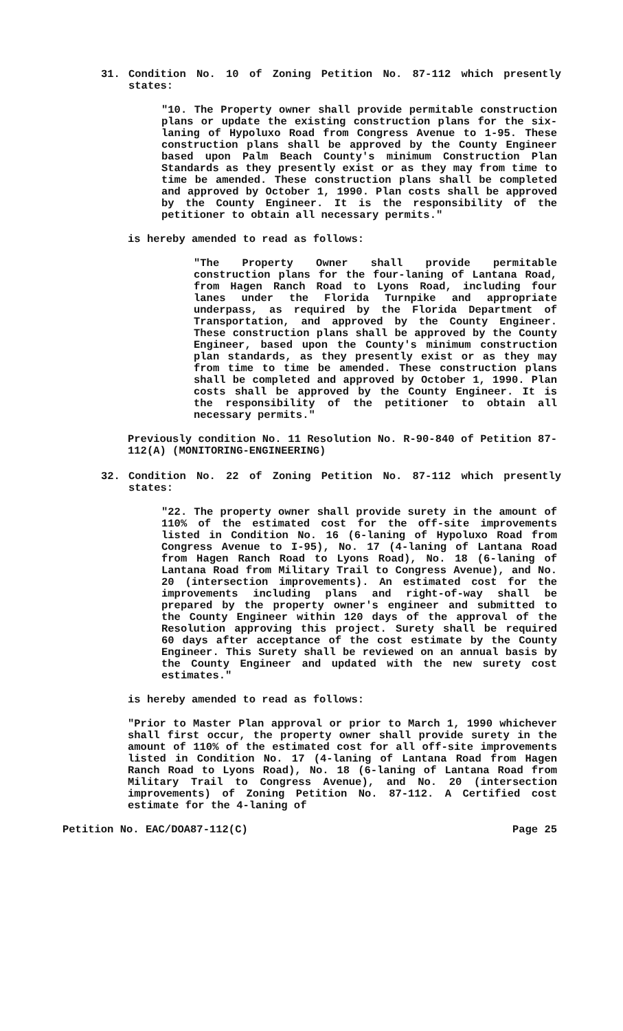31. Condition No. 10 of Zoning Petition No. 87-112 which presently states:
"10. The Property owner shall provide permitable construction plans or update the existing construction plans for the six-laning of Hypoluxo Road from Congress Avenue to 1-95. These construction plans shall be approved by the County Engineer based upon Palm Beach County's minimum Construction Plan Standards as they presently exist or as they may from time to time be amended. These construction plans shall be completed and approved by October 1, 1990. Plan costs shall be approved by the County Engineer. It is the responsibility of the petitioner to obtain all necessary permits."
is hereby amended to read as follows:
"The Property Owner shall provide permitable construction plans for the four-laning of Lantana Road, from Hagen Ranch Road to Lyons Road, including four lanes under the Florida Turnpike and appropriate underpass, as required by the Florida Department of Transportation, and approved by the County Engineer. These construction plans shall be approved by the County Engineer, based upon the County's minimum construction plan standards, as they presently exist or as they may from time to time be amended. These construction plans shall be completed and approved by October 1, 1990. Plan costs shall be approved by the County Engineer. It is the responsibility of the petitioner to obtain all necessary permits."
Previously condition No. 11 Resolution No. R-90-840 of Petition 87-112(A) (MONITORING-ENGINEERING)
32. Condition No. 22 of Zoning Petition No. 87-112 which presently states:
"22. The property owner shall provide surety in the amount of 110% of the estimated cost for the off-site improvements listed in Condition No. 16 (6-laning of Hypoluxo Road from Congress Avenue to I-95), No. 17 (4-laning of Lantana Road from Hagen Ranch Road to Lyons Road), No. 18 (6-laning of Lantana Road from Military Trail to Congress Avenue), and No. 20 (intersection improvements). An estimated cost for the improvements including plans and right-of-way shall be prepared by the property owner's engineer and submitted to the County Engineer within 120 days of the approval of the Resolution approving this project. Surety shall be required 60 days after acceptance of the cost estimate by the County Engineer. This Surety shall be reviewed on an annual basis by the County Engineer and updated with the new surety cost estimates."
is hereby amended to read as follows:
"Prior to Master Plan approval or prior to March 1, 1990 whichever shall first occur, the property owner shall provide surety in the amount of 110% of the estimated cost for all off-site improvements listed in Condition No. 17 (4-laning of Lantana Road from Hagen Ranch Road to Lyons Road), No. 18 (6-laning of Lantana Road from Military Trail to Congress Avenue), and No. 20 (intersection improvements) of Zoning Petition No. 87-112. A Certified cost estimate for the 4-laning of
Petition No. EAC/DOA87-112(C) Page 25